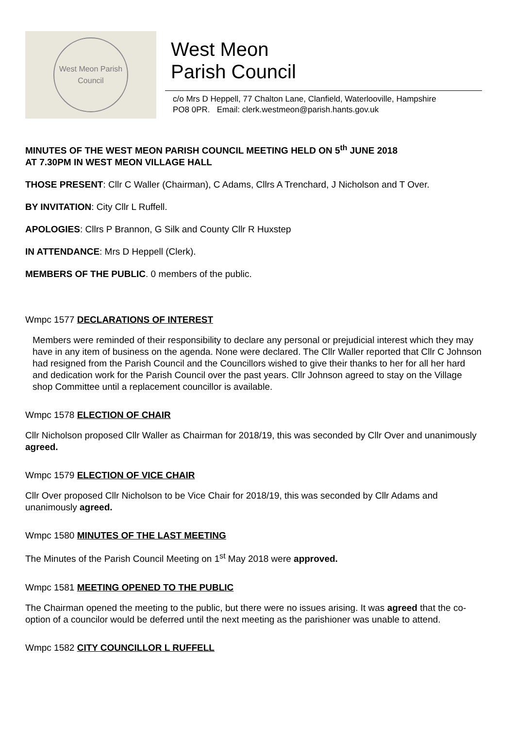West Meon Parish Council
West Meon
Parish Council
c/o Mrs D Heppell, 77 Chalton Lane, Clanfield, Waterlooville, Hampshire
PO8 0PR. Email: clerk.westmeon@parish.hants.gov.uk
MINUTES OF THE WEST MEON PARISH COUNCIL MEETING HELD ON 5<sup>th</sup> JUNE 2018
AT 7.30PM IN WEST MEON VILLAGE HALL
THOSE PRESENT: Cllr C Waller (Chairman), C Adams, Cllrs A Trenchard, J Nicholson and T Over.
BY INVITATION: City Cllr L Ruffell.
APOLOGIES: Cllrs P Brannon, G Silk and County Cllr R Huxstep
IN ATTENDANCE: Mrs D Heppell (Clerk).
MEMBERS OF THE PUBLIC. 0 members of the public.
Wmpc 1577 DECLARATIONS OF INTEREST
Members were reminded of their responsibility to declare any personal or prejudicial interest which they may have in any item of business on the agenda. None were declared. The Cllr Waller reported that Cllr C Johnson had resigned from the Parish Council and the Councillors wished to give their thanks to her for all her hard and dedication work for the Parish Council over the past years. Cllr Johnson agreed to stay on the Village shop Committee until a replacement councillor is available.
Wmpc 1578 ELECTION OF CHAIR
Cllr Nicholson proposed Cllr Waller as Chairman for 2018/19, this was seconded by Cllr Over and unanimously agreed.
Wmpc 1579 ELECTION OF VICE CHAIR
Cllr Over proposed Cllr Nicholson to be Vice Chair for 2018/19, this was seconded by Cllr Adams and unanimously agreed.
Wmpc 1580 MINUTES OF THE LAST MEETING
The Minutes of the Parish Council Meeting on 1<sup>st</sup> May 2018 were approved.
Wmpc 1581 MEETING OPENED TO THE PUBLIC
The Chairman opened the meeting to the public, but there were no issues arising. It was agreed that the co-option of a councilor would be deferred until the next meeting as the parishioner was unable to attend.
Wmpc 1582 CITY COUNCILLOR L RUFFELL